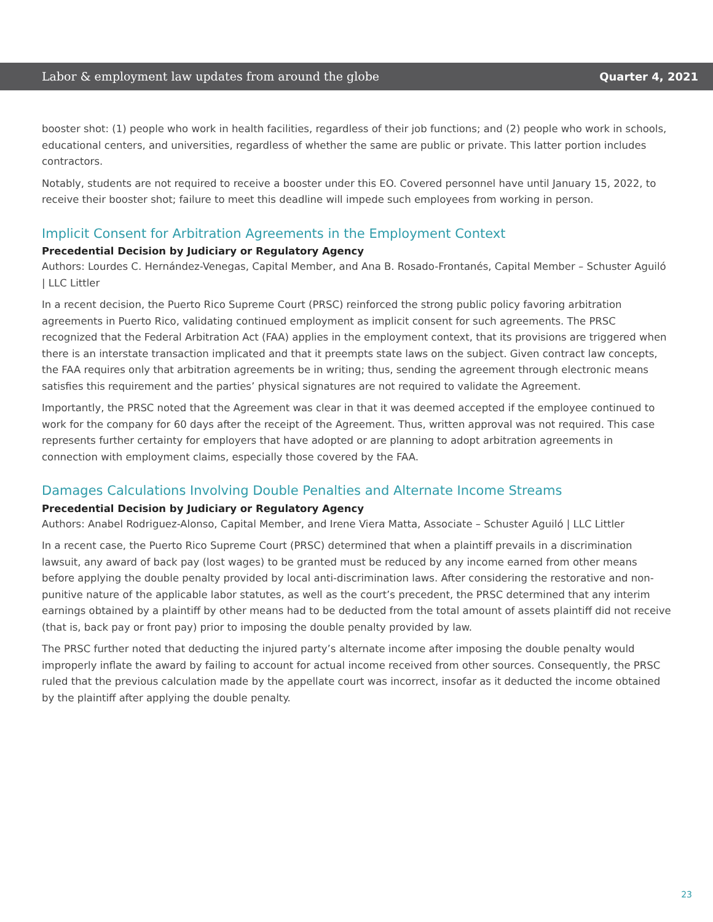Labor & employment law updates from around the globe Quarter 4, 2021
booster shot: (1) people who work in health facilities, regardless of their job functions; and (2) people who work in schools, educational centers, and universities, regardless of whether the same are public or private. This latter portion includes contractors.
Notably, students are not required to receive a booster under this EO. Covered personnel have until January 15, 2022, to receive their booster shot; failure to meet this deadline will impede such employees from working in person.
Implicit Consent for Arbitration Agreements in the Employment Context
Precedential Decision by Judiciary or Regulatory Agency
Authors: Lourdes C. Hernández-Venegas, Capital Member, and Ana B. Rosado-Frontanés, Capital Member – Schuster Aguiló | LLC Littler
In a recent decision, the Puerto Rico Supreme Court (PRSC) reinforced the strong public policy favoring arbitration agreements in Puerto Rico, validating continued employment as implicit consent for such agreements. The PRSC recognized that the Federal Arbitration Act (FAA) applies in the employment context, that its provisions are triggered when there is an interstate transaction implicated and that it preempts state laws on the subject. Given contract law concepts, the FAA requires only that arbitration agreements be in writing; thus, sending the agreement through electronic means satisfies this requirement and the parties’ physical signatures are not required to validate the Agreement.
Importantly, the PRSC noted that the Agreement was clear in that it was deemed accepted if the employee continued to work for the company for 60 days after the receipt of the Agreement. Thus, written approval was not required. This case represents further certainty for employers that have adopted or are planning to adopt arbitration agreements in connection with employment claims, especially those covered by the FAA.
Damages Calculations Involving Double Penalties and Alternate Income Streams
Precedential Decision by Judiciary or Regulatory Agency
Authors: Anabel Rodriguez-Alonso, Capital Member, and Irene Viera Matta, Associate – Schuster Aguiló | LLC Littler
In a recent case, the Puerto Rico Supreme Court (PRSC) determined that when a plaintiff prevails in a discrimination lawsuit, any award of back pay (lost wages) to be granted must be reduced by any income earned from other means before applying the double penalty provided by local anti-discrimination laws. After considering the restorative and non-punitive nature of the applicable labor statutes, as well as the court’s precedent, the PRSC determined that any interim earnings obtained by a plaintiff by other means had to be deducted from the total amount of assets plaintiff did not receive (that is, back pay or front pay) prior to imposing the double penalty provided by law.
The PRSC further noted that deducting the injured party’s alternate income after imposing the double penalty would improperly inflate the award by failing to account for actual income received from other sources. Consequently, the PRSC ruled that the previous calculation made by the appellate court was incorrect, insofar as it deducted the income obtained by the plaintiff after applying the double penalty.
23